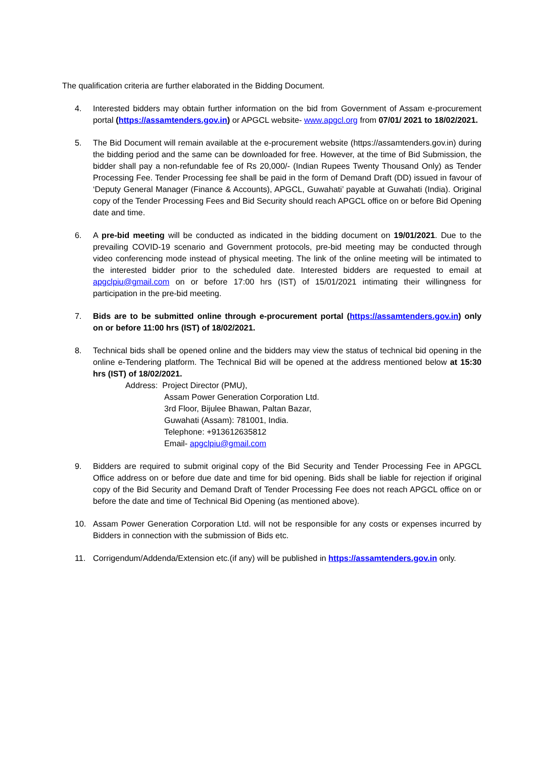The qualification criteria are further elaborated in the Bidding Document.
4. Interested bidders may obtain further information on the bid from Government of Assam e-procurement portal (https://assamtenders.gov.in) or APGCL website- www.apgcl.org from 07/01/ 2021 to 18/02/2021.
5. The Bid Document will remain available at the e-procurement website (https://assamtenders.gov.in) during the bidding period and the same can be downloaded for free. However, at the time of Bid Submission, the bidder shall pay a non-refundable fee of Rs 20,000/- (Indian Rupees Twenty Thousand Only) as Tender Processing Fee. Tender Processing fee shall be paid in the form of Demand Draft (DD) issued in favour of ‘Deputy General Manager (Finance & Accounts), APGCL, Guwahati’ payable at Guwahati (India). Original copy of the Tender Processing Fees and Bid Security should reach APGCL office on or before Bid Opening date and time.
6. A pre-bid meeting will be conducted as indicated in the bidding document on 19/01/2021. Due to the prevailing COVID-19 scenario and Government protocols, pre-bid meeting may be conducted through video conferencing mode instead of physical meeting. The link of the online meeting will be intimated to the interested bidder prior to the scheduled date. Interested bidders are requested to email at apgclpiu@gmail.com on or before 17:00 hrs (IST) of 15/01/2021 intimating their willingness for participation in the pre-bid meeting.
7. Bids are to be submitted online through e-procurement portal (https://assamtenders.gov.in) only on or before 11:00 hrs (IST) of 18/02/2021.
8. Technical bids shall be opened online and the bidders may view the status of technical bid opening in the online e-Tendering platform. The Technical Bid will be opened at the address mentioned below at 15:30 hrs (IST) of 18/02/2021.
Address: Project Director (PMU),
Assam Power Generation Corporation Ltd.
3rd Floor, Bijulee Bhawan, Paltan Bazar,
Guwahati (Assam): 781001, India.
Telephone: +913612635812
Email- apgclpiu@gmail.com
9. Bidders are required to submit original copy of the Bid Security and Tender Processing Fee in APGCL Office address on or before due date and time for bid opening. Bids shall be liable for rejection if original copy of the Bid Security and Demand Draft of Tender Processing Fee does not reach APGCL office on or before the date and time of Technical Bid Opening (as mentioned above).
10. Assam Power Generation Corporation Ltd. will not be responsible for any costs or expenses incurred by Bidders in connection with the submission of Bids etc.
11. Corrigendum/Addenda/Extension etc.(if any) will be published in https://assamtenders.gov.in only.